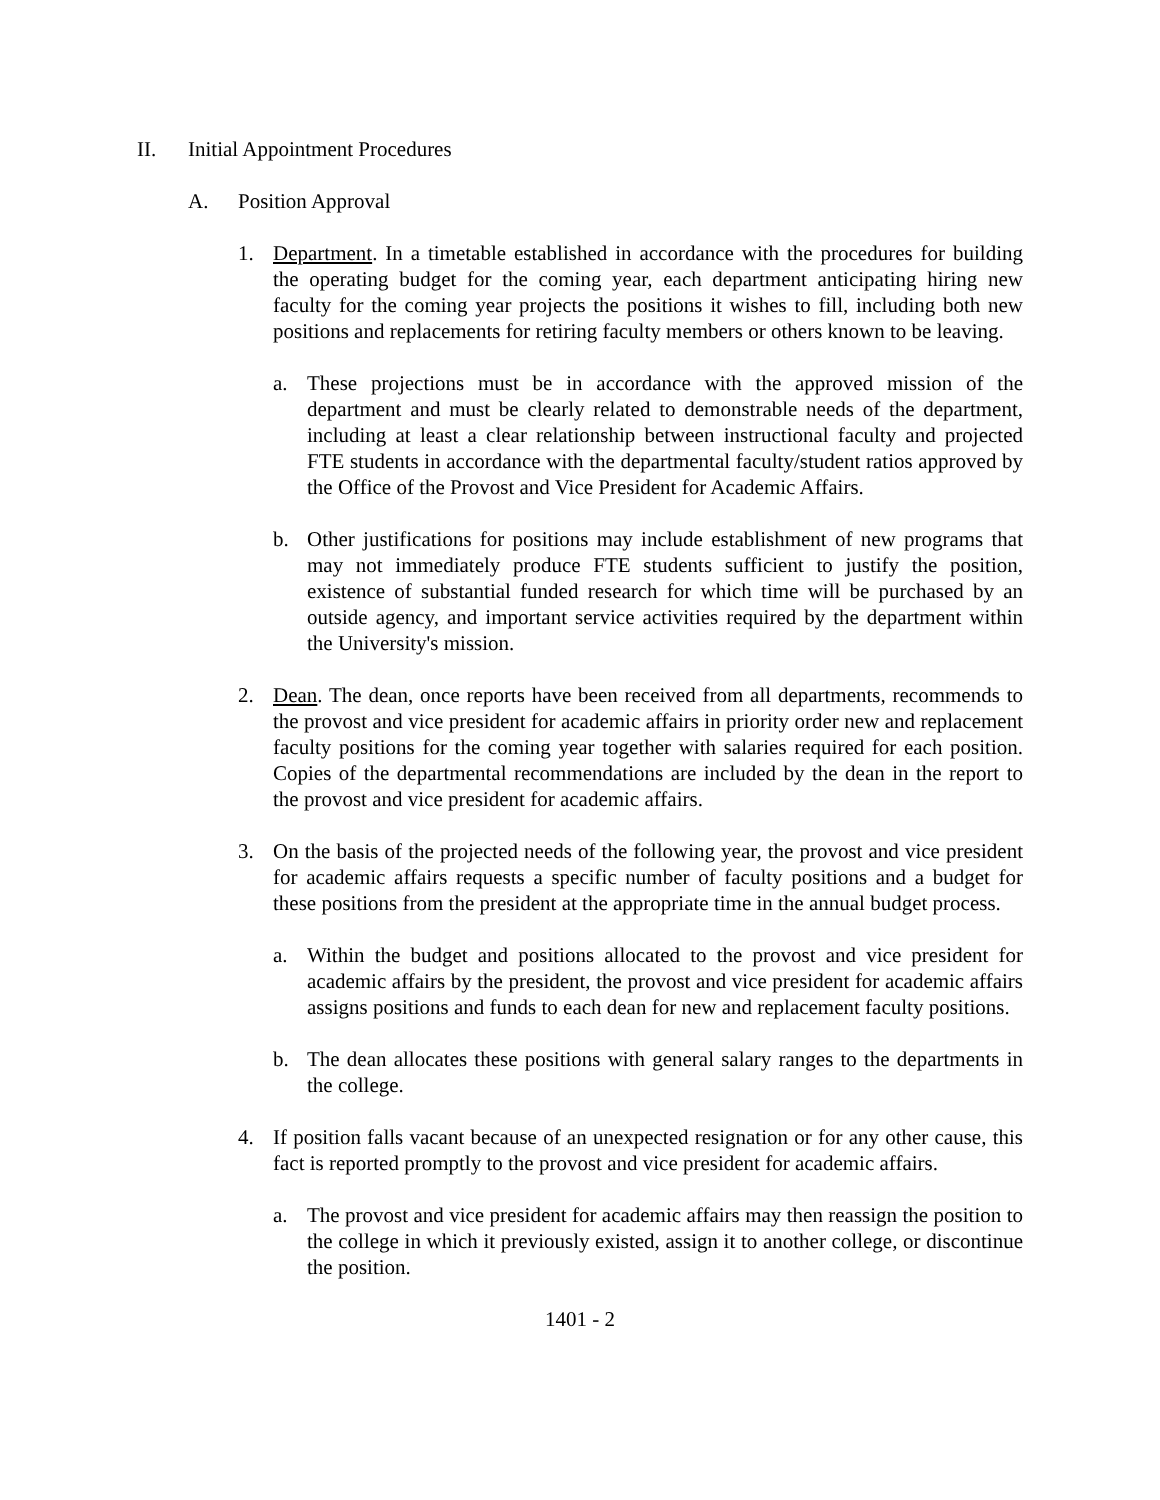II. Initial Appointment Procedures
A. Position Approval
1. Department. In a timetable established in accordance with the procedures for building the operating budget for the coming year, each department anticipating hiring new faculty for the coming year projects the positions it wishes to fill, including both new positions and replacements for retiring faculty members or others known to be leaving.
a. These projections must be in accordance with the approved mission of the department and must be clearly related to demonstrable needs of the department, including at least a clear relationship between instructional faculty and projected FTE students in accordance with the departmental faculty/student ratios approved by the Office of the Provost and Vice President for Academic Affairs.
b. Other justifications for positions may include establishment of new programs that may not immediately produce FTE students sufficient to justify the position, existence of substantial funded research for which time will be purchased by an outside agency, and important service activities required by the department within the University's mission.
2. Dean. The dean, once reports have been received from all departments, recommends to the provost and vice president for academic affairs in priority order new and replacement faculty positions for the coming year together with salaries required for each position. Copies of the departmental recommendations are included by the dean in the report to the provost and vice president for academic affairs.
3. On the basis of the projected needs of the following year, the provost and vice president for academic affairs requests a specific number of faculty positions and a budget for these positions from the president at the appropriate time in the annual budget process.
a. Within the budget and positions allocated to the provost and vice president for academic affairs by the president, the provost and vice president for academic affairs assigns positions and funds to each dean for new and replacement faculty positions.
b. The dean allocates these positions with general salary ranges to the departments in the college.
4. If position falls vacant because of an unexpected resignation or for any other cause, this fact is reported promptly to the provost and vice president for academic affairs.
a. The provost and vice president for academic affairs may then reassign the position to the college in which it previously existed, assign it to another college, or discontinue the position.
1401 - 2